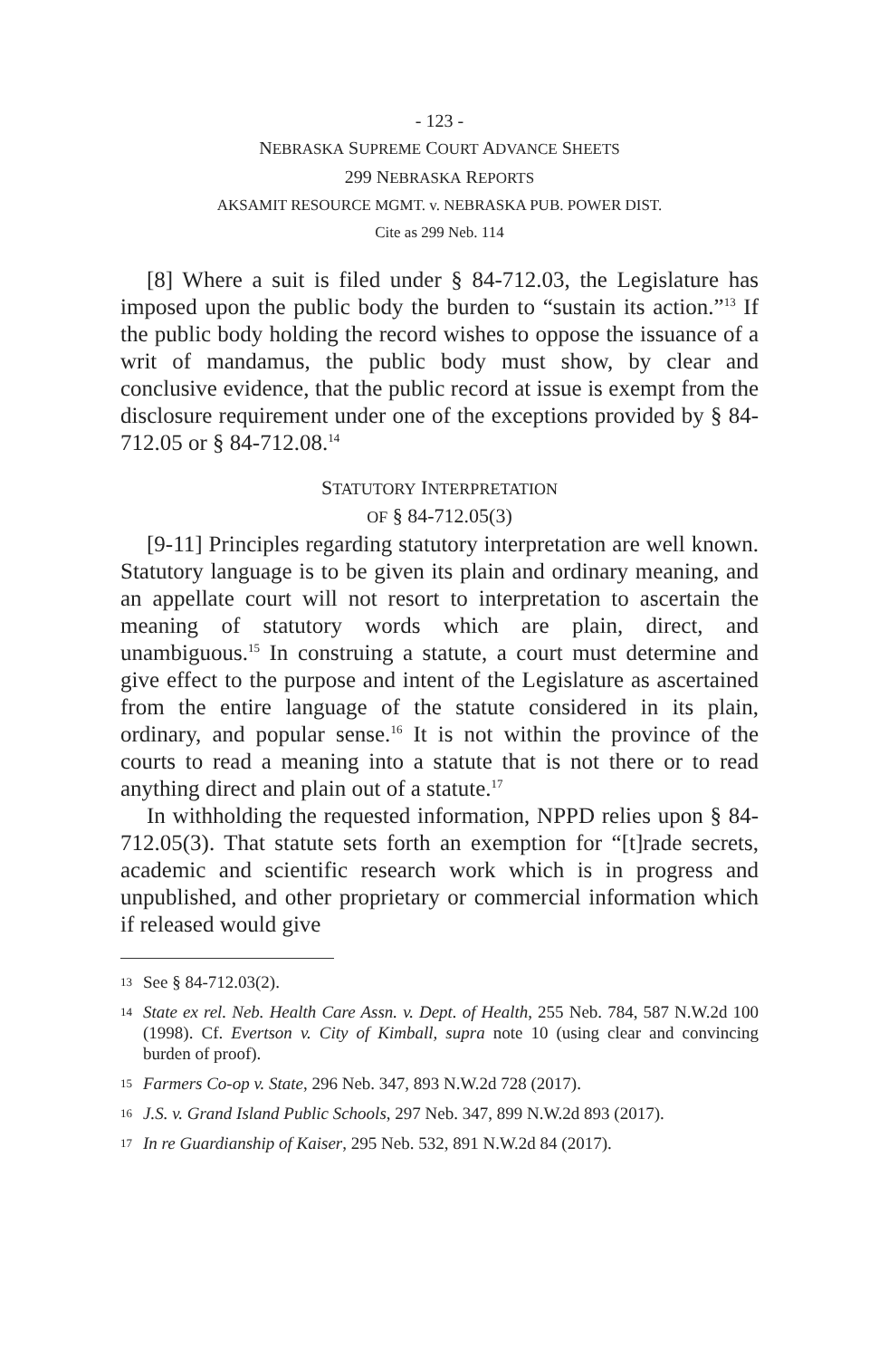- 123 -
NEBRASKA SUPREME COURT ADVANCE SHEETS
299 NEBRASKA REPORTS
AKSAMIT RESOURCE MGMT. v. NEBRASKA PUB. POWER DIST.
Cite as 299 Neb. 114
[8] Where a suit is filed under § 84-712.03, the Legislature has imposed upon the public body the burden to “sustain its action.”<sup>13</sup> If the public body holding the record wishes to oppose the issuance of a writ of mandamus, the public body must show, by clear and conclusive evidence, that the public record at issue is exempt from the disclosure requirement under one of the exceptions provided by § 84-712.05 or § 84-712.08.<sup>14</sup>
STATUTORY INTERPRETATION
OF § 84-712.05(3)
[9-11] Principles regarding statutory interpretation are well known. Statutory language is to be given its plain and ordinary meaning, and an appellate court will not resort to interpretation to ascertain the meaning of statutory words which are plain, direct, and unambiguous.<sup>15</sup> In construing a statute, a court must determine and give effect to the purpose and intent of the Legislature as ascertained from the entire language of the statute considered in its plain, ordinary, and popular sense.<sup>16</sup> It is not within the province of the courts to read a meaning into a statute that is not there or to read anything direct and plain out of a statute.<sup>17</sup>
In withholding the requested information, NPPD relies upon § 84-712.05(3). That statute sets forth an exemption for “[t]rade secrets, academic and scientific research work which is in progress and unpublished, and other proprietary or commercial information which if released would give
13 See § 84-712.03(2).
14 State ex rel. Neb. Health Care Assn. v. Dept. of Health, 255 Neb. 784, 587 N.W.2d 100 (1998). Cf. Evertson v. City of Kimball, supra note 10 (using clear and convincing burden of proof).
15 Farmers Co-op v. State, 296 Neb. 347, 893 N.W.2d 728 (2017).
16 J.S. v. Grand Island Public Schools, 297 Neb. 347, 899 N.W.2d 893 (2017).
17 In re Guardianship of Kaiser, 295 Neb. 532, 891 N.W.2d 84 (2017).